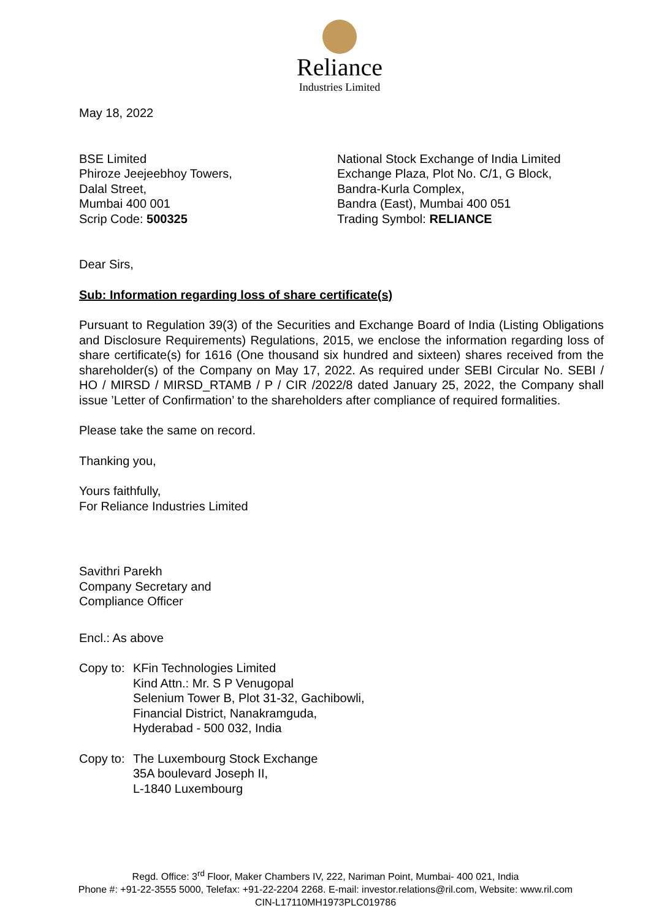Reliance
Industries Limited
May 18, 2022
BSE Limited
Phiroze Jeejeebhoy Towers,
Dalal Street,
Mumbai 400 001
Scrip Code: 500325
National Stock Exchange of India Limited
Exchange Plaza, Plot No. C/1, G Block,
Bandra-Kurla Complex,
Bandra (East), Mumbai 400 051
Trading Symbol: RELIANCE
Dear Sirs,
Sub: Information regarding loss of share certificate(s)
Pursuant to Regulation 39(3) of the Securities and Exchange Board of India (Listing Obligations and Disclosure Requirements) Regulations, 2015, we enclose the information regarding loss of share certificate(s) for 1616 (One thousand six hundred and sixteen) shares received from the shareholder(s) of the Company on May 17, 2022. As required under SEBI Circular No. SEBI / HO / MIRSD / MIRSD_RTAMB / P / CIR /2022/8 dated January 25, 2022, the Company shall issue ’Letter of Confirmation’ to the shareholders after compliance of required formalities.
Please take the same on record.
Thanking you,
Yours faithfully,
For Reliance Industries Limited
Savithri Parekh
Company Secretary and
Compliance Officer
Encl.: As above
Copy to: KFin Technologies Limited
Kind Attn.: Mr. S P Venugopal
Selenium Tower B, Plot 31-32, Gachibowli,
Financial District, Nanakramguda,
Hyderabad - 500 032, India
Copy to: The Luxembourg Stock Exchange
35A boulevard Joseph II,
L-1840 Luxembourg
Regd. Office: 3<sup>rd</sup> Floor, Maker Chambers IV, 222, Nariman Point, Mumbai- 400 021, India
Phone #: +91-22-3555 5000, Telefax: +91-22-2204 2268. E-mail: investor.relations@ril.com, Website: www.ril.com
CIN-L17110MH1973PLC019786